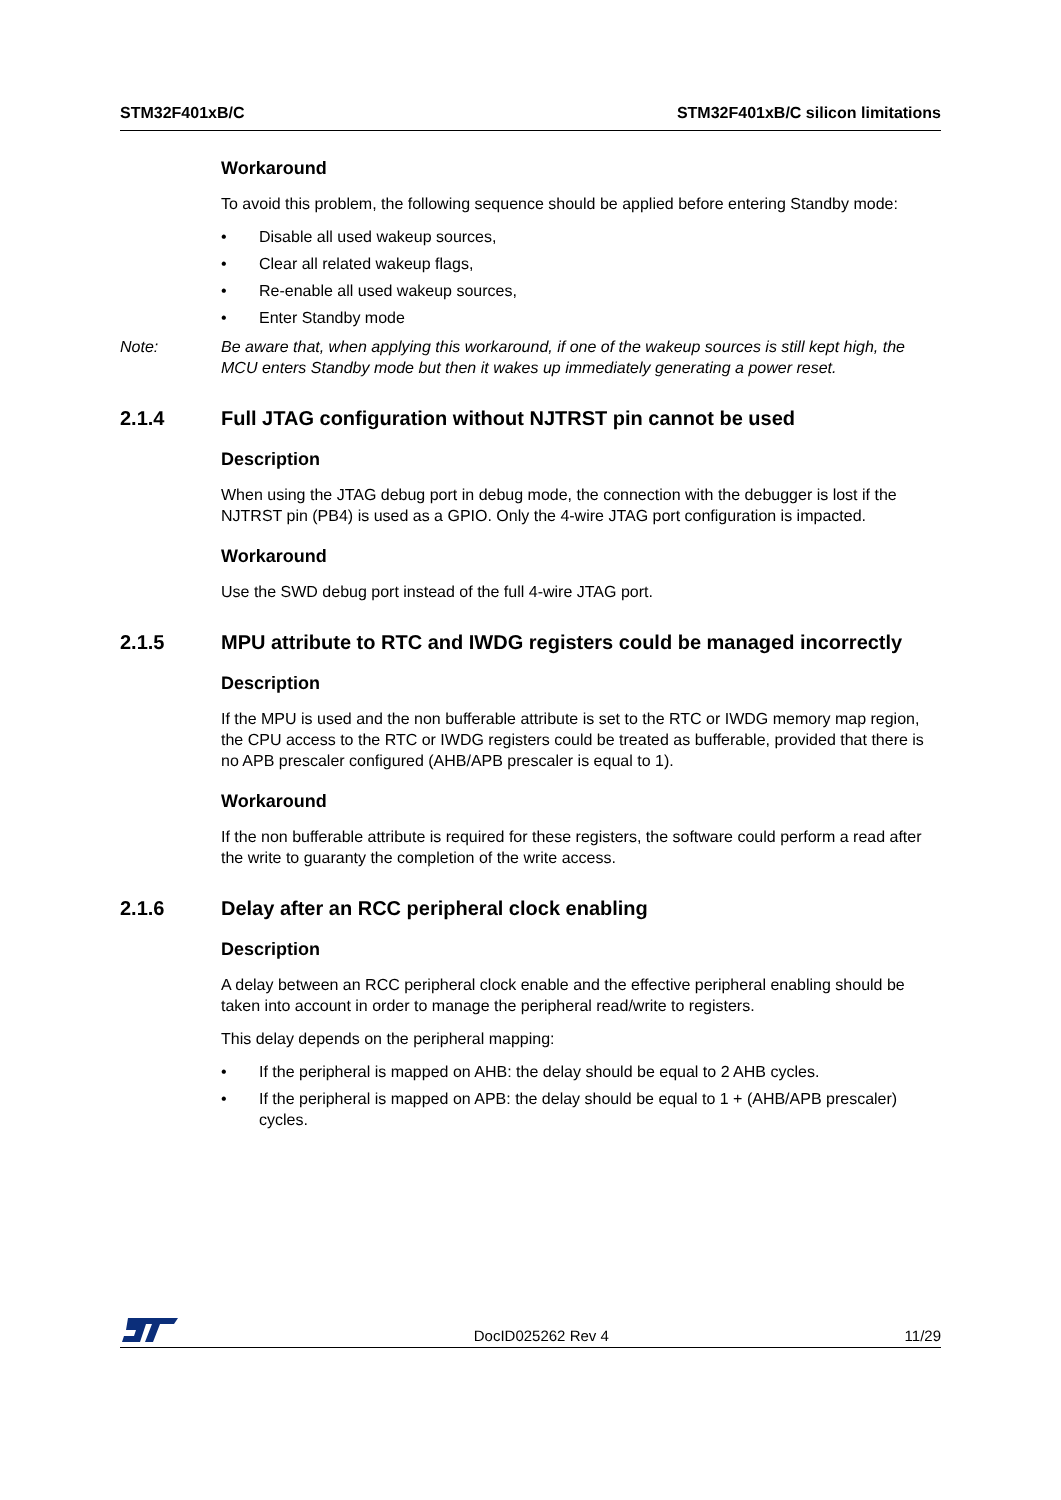STM32F401xB/C STM32F401xB/C silicon limitations
Workaround
To avoid this problem, the following sequence should be applied before entering Standby mode:
• Disable all used wakeup sources,
• Clear all related wakeup flags,
• Re-enable all used wakeup sources,
• Enter Standby mode
Note: Be aware that, when applying this workaround, if one of the wakeup sources is still kept high, the MCU enters Standby mode but then it wakes up immediately generating a power reset.
2.1.4 Full JTAG configuration without NJTRST pin cannot be used
Description
When using the JTAG debug port in debug mode, the connection with the debugger is lost if the NJTRST pin (PB4) is used as a GPIO. Only the 4-wire JTAG port configuration is impacted.
Workaround
Use the SWD debug port instead of the full 4-wire JTAG port.
2.1.5 MPU attribute to RTC and IWDG registers could be managed incorrectly
Description
If the MPU is used and the non bufferable attribute is set to the RTC or IWDG memory map region, the CPU access to the RTC or IWDG registers could be treated as bufferable, provided that there is no APB prescaler configured (AHB/APB prescaler is equal to 1).
Workaround
If the non bufferable attribute is required for these registers, the software could perform a read after the write to guaranty the completion of the write access.
2.1.6 Delay after an RCC peripheral clock enabling
Description
A delay between an RCC peripheral clock enable and the effective peripheral enabling should be taken into account in order to manage the peripheral read/write to registers.
This delay depends on the peripheral mapping:
• If the peripheral is mapped on AHB: the delay should be equal to 2 AHB cycles.
• If the peripheral is mapped on APB: the delay should be equal to 1 + (AHB/APB prescaler) cycles.
DocID025262 Rev 4 11/29